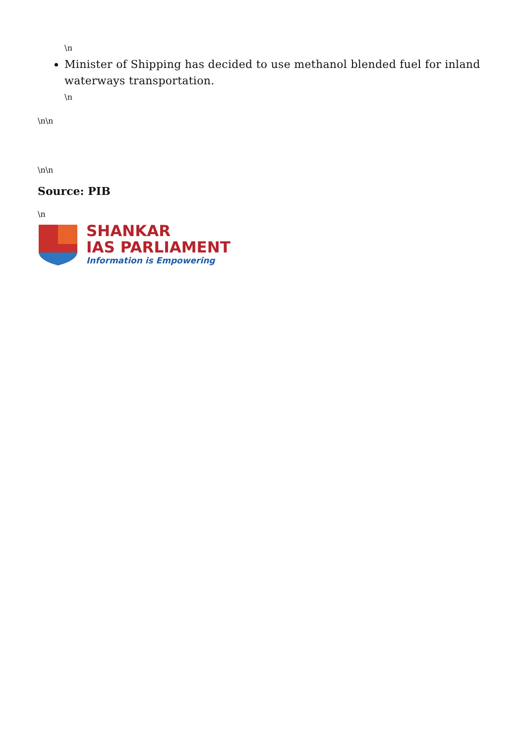\n
Minister of Shipping has decided to use methanol blended fuel for inland waterways transportation.
\n
\n\n
\n\n
Source: PIB
\n
SHANKAR
IAS PARLIAMENT
Information is Empowering